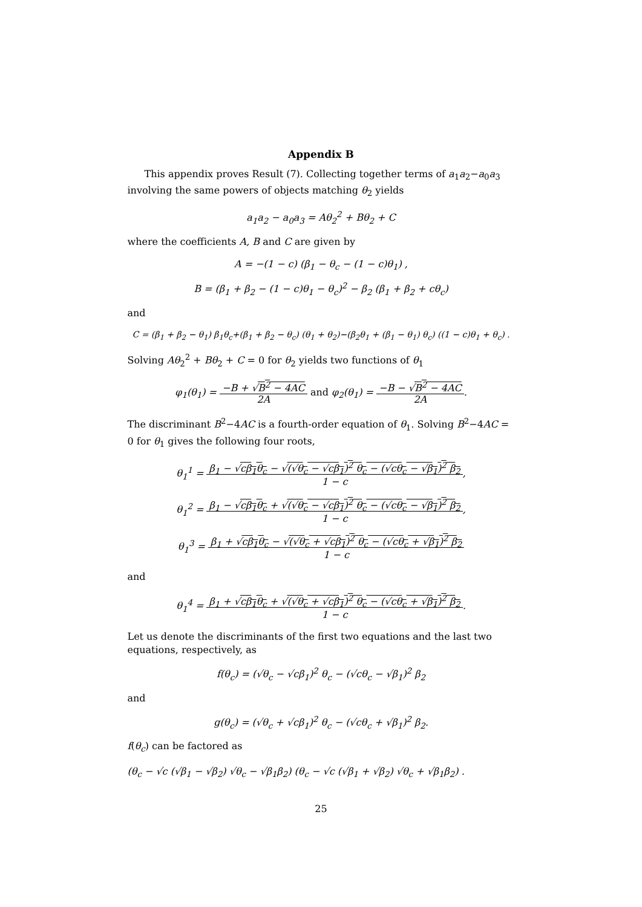Appendix B
This appendix proves Result (7). Collecting together terms of a<sub>1</sub>a<sub>2</sub>−a<sub>0</sub>a<sub>3</sub> involving the same powers of objects matching θ<sub>2</sub> yields
a<sub>1</sub>a<sub>2</sub> − a<sub>0</sub>a<sub>3</sub> = Aθ<sub>2</sub><sup>2</sup> + Bθ<sub>2</sub> + C
where the coefficients A, B and C are given by
A = −(1 − c) (β<sub>1</sub> − θ<sub>c</sub> − (1 − c)θ<sub>1</sub>) ,
B = (β<sub>1</sub> + β<sub>2</sub> − (1 − c)θ<sub>1</sub> − θ<sub>c</sub>)<sup>2</sup> − β<sub>2</sub> (β<sub>1</sub> + β<sub>2</sub> + cθ<sub>c</sub>)
and
C = (β<sub>1</sub> + β<sub>2</sub> − θ<sub>1</sub>) β<sub>1</sub>θ<sub>c</sub>+(β<sub>1</sub> + β<sub>2</sub> − θ<sub>c</sub>) (θ<sub>1</sub> + θ<sub>2</sub>)−(β<sub>2</sub>θ<sub>1</sub> + (β<sub>1</sub> − θ<sub>1</sub>) θ<sub>c</sub>) ((1 − c)θ<sub>1</sub> + θ<sub>c</sub>) .
Solving Aθ<sub>2</sub><sup>2</sup> + Bθ<sub>2</sub> + C = 0 for θ<sub>2</sub> yields two functions of θ<sub>1</sub>
φ<sub>1</sub>(θ<sub>1</sub>) = −B + √B<sup>2</sup> − 4AC
2A and φ<sub>2</sub>(θ<sub>1</sub>) = −B − √B<sup>2</sup> − 4AC
2A.
The discriminant B<sup>2</sup>−4AC is a fourth-order equation of θ<sub>1</sub>. Solving B<sup>2</sup>−4AC = 0 for θ<sub>1</sub> gives the following four roots,
θ<sub>1</sub><sup>1</sup> = β<sub>1</sub> − √cβ<sub>1</sub>θ<sub>c</sub> − √(√θ<sub>c</sub> − √cβ<sub>1</sub>)<sup>2</sup> θ<sub>c</sub> − (√cθ<sub>c</sub> − √β<sub>1</sub>)<sup>2</sup> β<sub>2</sub>
1 − c,
θ<sub>1</sub><sup>2</sup> = β<sub>1</sub> − √cβ<sub>1</sub>θ<sub>c</sub> + √(√θ<sub>c</sub> − √cβ<sub>1</sub>)<sup>2</sup> θ<sub>c</sub> − (√cθ<sub>c</sub> − √β<sub>1</sub>)<sup>2</sup> β<sub>2</sub>
1 − c,
θ<sub>1</sub><sup>3</sup> = β<sub>1</sub> + √cβ<sub>1</sub>θ<sub>c</sub> − √(√θ<sub>c</sub> + √cβ<sub>1</sub>)<sup>2</sup> θ<sub>c</sub> − (√cθ<sub>c</sub> + √β<sub>1</sub>)<sup>2</sup> β<sub>2</sub>
1 − c
and
θ<sub>1</sub><sup>4</sup> = β<sub>1</sub> + √cβ<sub>1</sub>θ<sub>c</sub> + √(√θ<sub>c</sub> + √cβ<sub>1</sub>)<sup>2</sup> θ<sub>c</sub> − (√cθ<sub>c</sub> + √β<sub>1</sub>)<sup>2</sup> β<sub>2</sub>
1 − c.
Let us denote the discriminants of the first two equations and the last two equations, respectively, as
f(θ<sub>c</sub>) = (√θ<sub>c</sub> − √cβ<sub>1</sub>)<sup>2</sup> θ<sub>c</sub> − (√cθ<sub>c</sub> − √β<sub>1</sub>)<sup>2</sup> β<sub>2</sub>
and
g(θ<sub>c</sub>) = (√θ<sub>c</sub> + √cβ<sub>1</sub>)<sup>2</sup> θ<sub>c</sub> − (√cθ<sub>c</sub> + √β<sub>1</sub>)<sup>2</sup> β<sub>2</sub>.
f(θ<sub>c</sub>) can be factored as
(θ<sub>c</sub> − √c (√β<sub>1</sub> − √β<sub>2</sub>) √θ<sub>c</sub> − √β<sub>1</sub>β<sub>2</sub>) (θ<sub>c</sub> − √c (√β<sub>1</sub> + √β<sub>2</sub>) √θ<sub>c</sub> + √β<sub>1</sub>β<sub>2</sub>) .
25